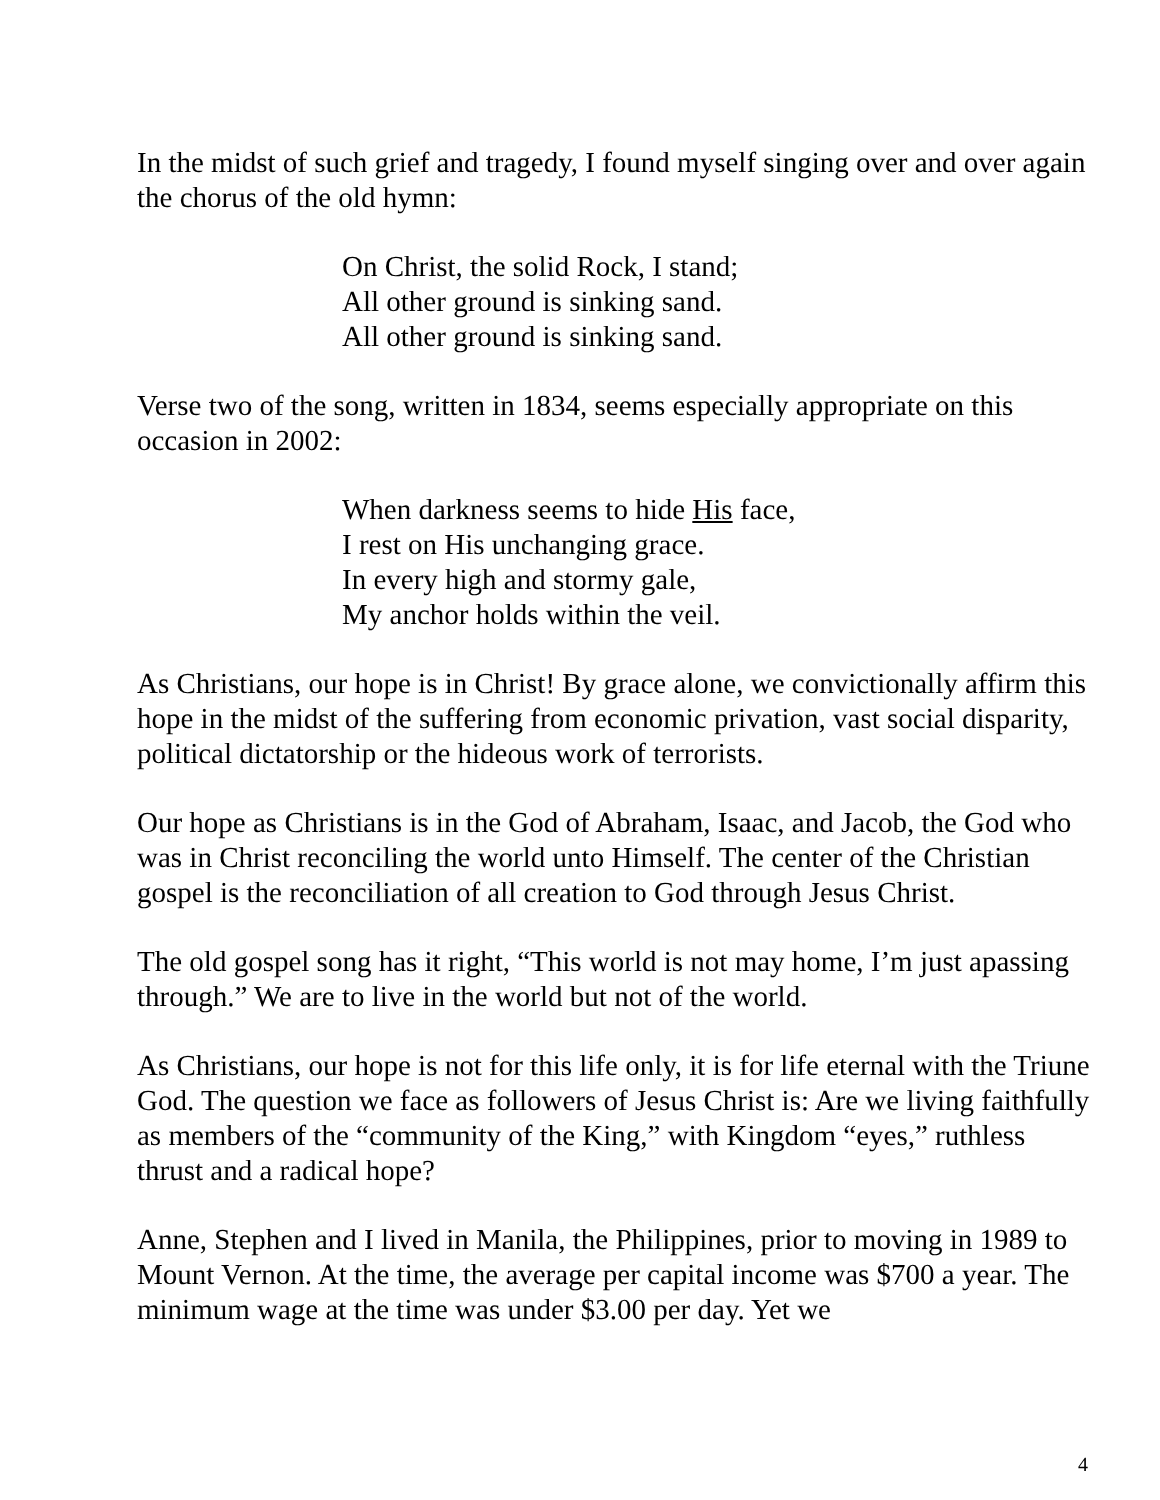In the midst of such grief and tragedy, I found myself singing over and over again the chorus of the old hymn:
On Christ, the solid Rock, I stand;
All other ground is sinking sand.
All other ground is sinking sand.
Verse two of the song, written in 1834, seems especially appropriate on this occasion in 2002:
When darkness seems to hide His face,
I rest on His unchanging grace.
In every high and stormy gale,
My anchor holds within the veil.
As Christians, our hope is in Christ! By grace alone, we convictionally affirm this hope in the midst of the suffering from economic privation, vast social disparity, political dictatorship or the hideous work of terrorists.
Our hope as Christians is in the God of Abraham, Isaac, and Jacob, the God who was in Christ reconciling the world unto Himself. The center of the Christian gospel is the reconciliation of all creation to God through Jesus Christ.
The old gospel song has it right, “This world is not may home, I’m just apassing through.” We are to live in the world but not of the world.
As Christians, our hope is not for this life only, it is for life eternal with the Triune God. The question we face as followers of Jesus Christ is: Are we living faithfully as members of the “community of the King,” with Kingdom “eyes,” ruthless thrust and a radical hope?
Anne, Stephen and I lived in Manila, the Philippines, prior to moving in 1989 to Mount Vernon. At the time, the average per capital income was $700 a year. The minimum wage at the time was under $3.00 per day. Yet we
4